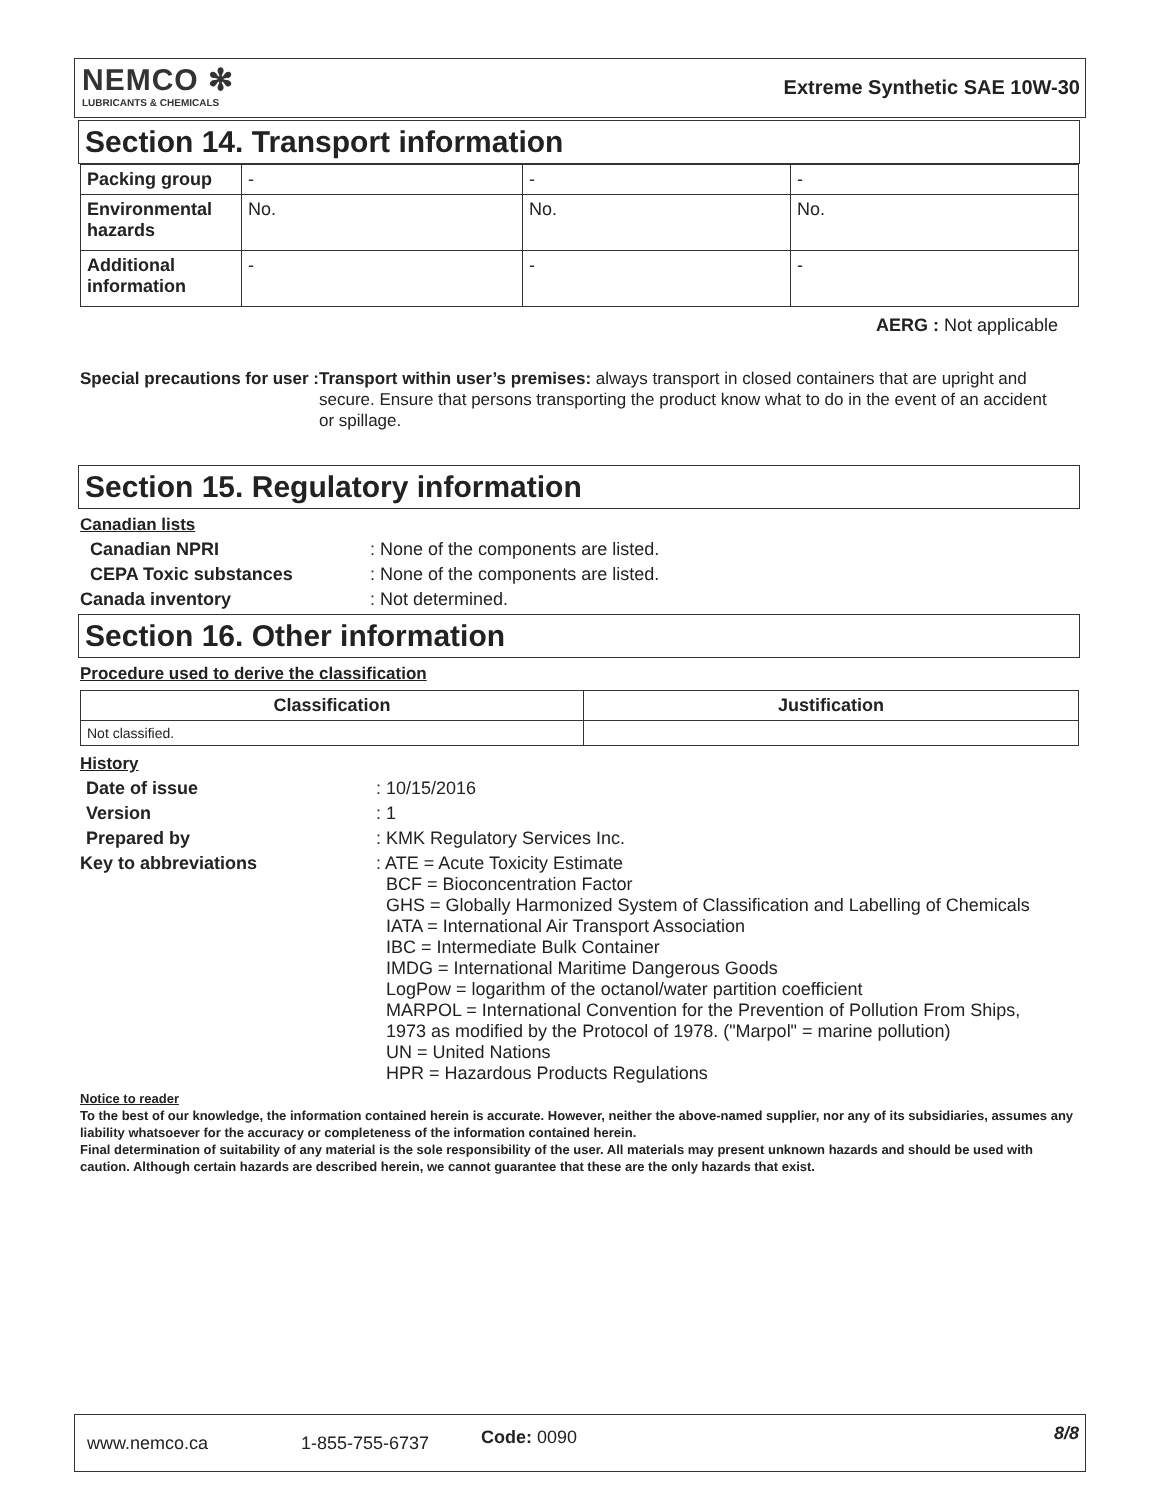NEMCO ✻
LUBRICANTS & CHEMICALS
Extreme Synthetic SAE 10W-30
Section 14. Transport information
| Packing group | - | - | - |
| Environmental hazards | No. | No. | No. |
| Additional information | - | - | - |
AERG : Not applicable
Special precautions for user : Transport within user’s premises: always transport in closed containers that are upright and secure. Ensure that persons transporting the product know what to do in the event of an accident or spillage.
Section 15. Regulatory information
Canadian lists
Canadian NPRI: None of the components are listed.
CEPA Toxic substances: None of the components are listed.
Canada inventory: Not determined.
Section 16. Other information
Procedure used to derive the classification
| Classification | Justification |
| --- | --- |
| Not classified. | |
History
Date of issue: 10/15/2016
Version: 1
Prepared by: KMK Regulatory Services Inc.
Key to abbreviations: ATE = Acute Toxicity Estimate
BCF = Bioconcentration Factor
GHS = Globally Harmonized System of Classification and Labelling of Chemicals
IATA = International Air Transport Association
IBC = Intermediate Bulk Container
IMDG = International Maritime Dangerous Goods
LogPow = logarithm of the octanol/water partition coefficient
MARPOL = International Convention for the Prevention of Pollution From Ships,
1973 as modified by the Protocol of 1978. ("Marpol" = marine pollution)
UN = United Nations
HPR = Hazardous Products Regulations
Notice to reader
To the best of our knowledge, the information contained herein is accurate. However, neither the above-named supplier, nor any of its subsidiaries, assumes any liability whatsoever for the accuracy or completeness of the information contained herein.
Final determination of suitability of any material is the sole responsibility of the user. All materials may present unknown hazards and should be used with caution. Although certain hazards are described herein, we cannot guarantee that these are the only hazards that exist.
www.nemco.ca 1-855-755-6737 Code: 0090 8/8